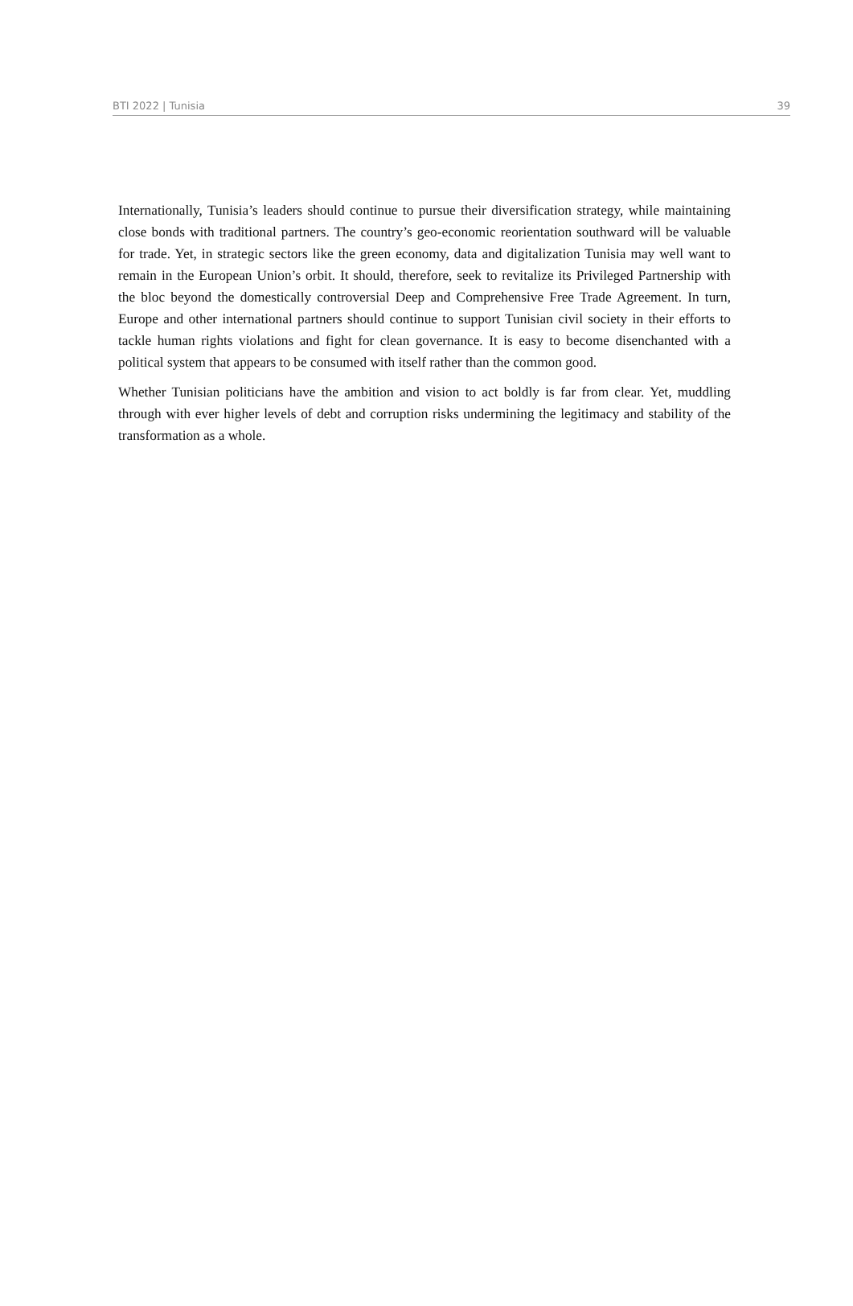BTI 2022 | Tunisia 39
Internationally, Tunisia’s leaders should continue to pursue their diversification strategy, while maintaining close bonds with traditional partners. The country’s geo-economic reorientation southward will be valuable for trade. Yet, in strategic sectors like the green economy, data and digitalization Tunisia may well want to remain in the European Union’s orbit. It should, therefore, seek to revitalize its Privileged Partnership with the bloc beyond the domestically controversial Deep and Comprehensive Free Trade Agreement. In turn, Europe and other international partners should continue to support Tunisian civil society in their efforts to tackle human rights violations and fight for clean governance. It is easy to become disenchanted with a political system that appears to be consumed with itself rather than the common good.
Whether Tunisian politicians have the ambition and vision to act boldly is far from clear. Yet, muddling through with ever higher levels of debt and corruption risks undermining the legitimacy and stability of the transformation as a whole.